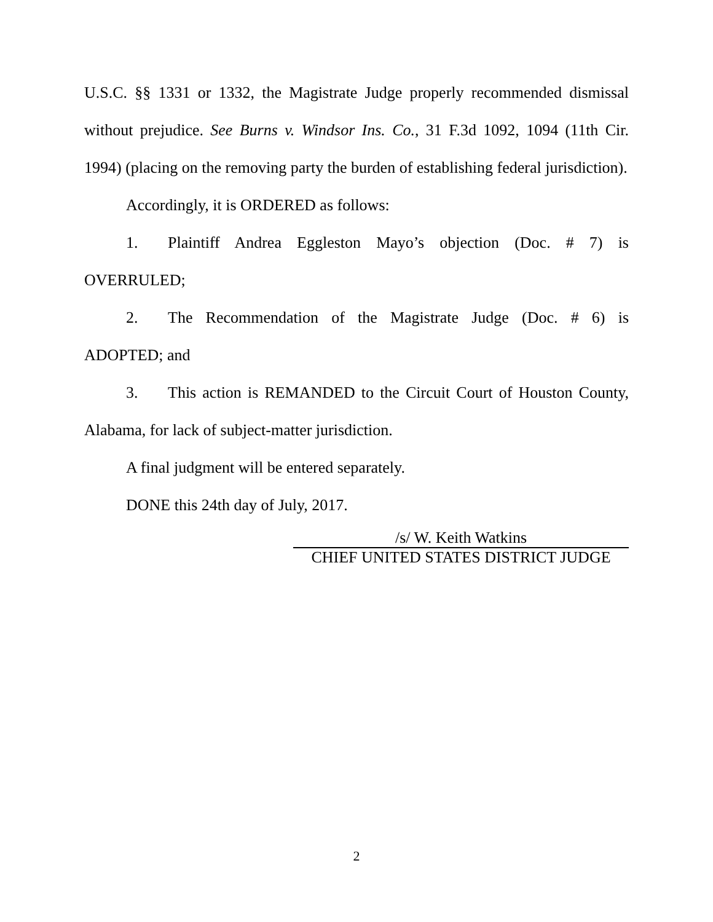U.S.C. §§ 1331 or 1332, the Magistrate Judge properly recommended dismissal without prejudice. See Burns v. Windsor Ins. Co., 31 F.3d 1092, 1094 (11th Cir. 1994) (placing on the removing party the burden of establishing federal jurisdiction).
Accordingly, it is ORDERED as follows:
1. Plaintiff Andrea Eggleston Mayo’s objection (Doc. # 7) is OVERRULED;
2. The Recommendation of the Magistrate Judge (Doc. # 6) is ADOPTED; and
3. This action is REMANDED to the Circuit Court of Houston County, Alabama, for lack of subject-matter jurisdiction.
A final judgment will be entered separately.
DONE this 24th day of July, 2017.
/s/ W. Keith Watkins
CHIEF UNITED STATES DISTRICT JUDGE
2